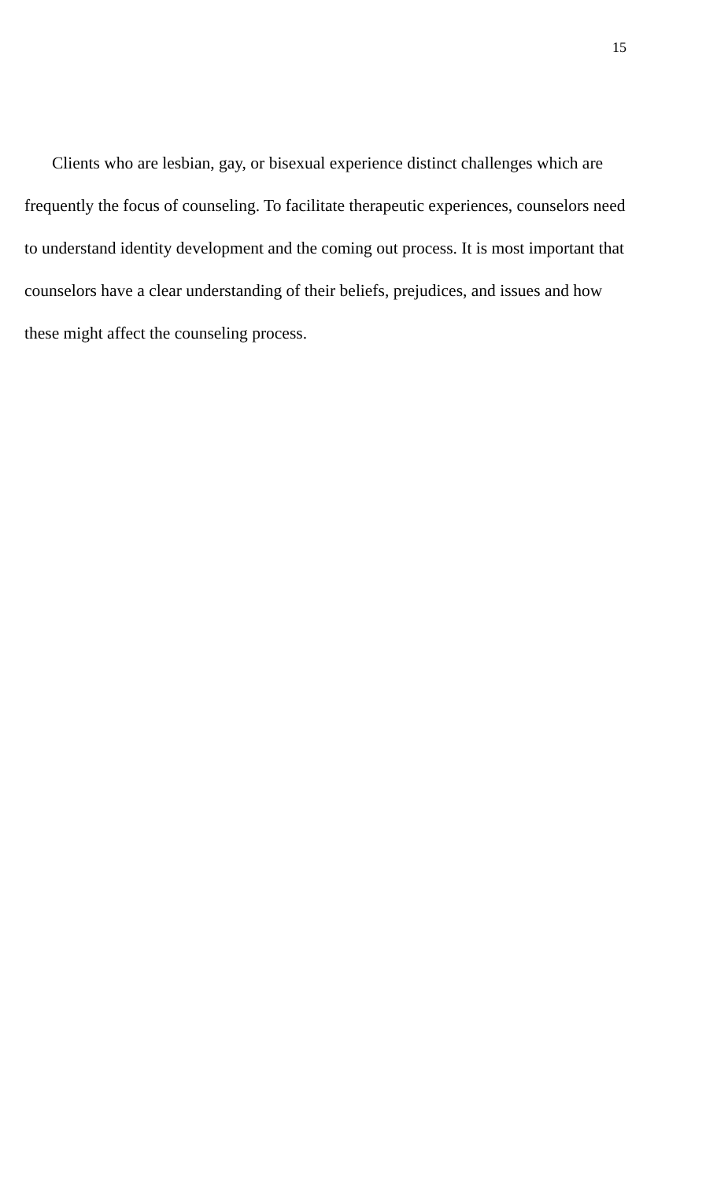15
Clients who are lesbian, gay, or bisexual experience distinct challenges which are frequently the focus of counseling. To facilitate therapeutic experiences, counselors need to understand identity development and the coming out process. It is most important that counselors have a clear understanding of their beliefs, prejudices, and issues and how these might affect the counseling process.